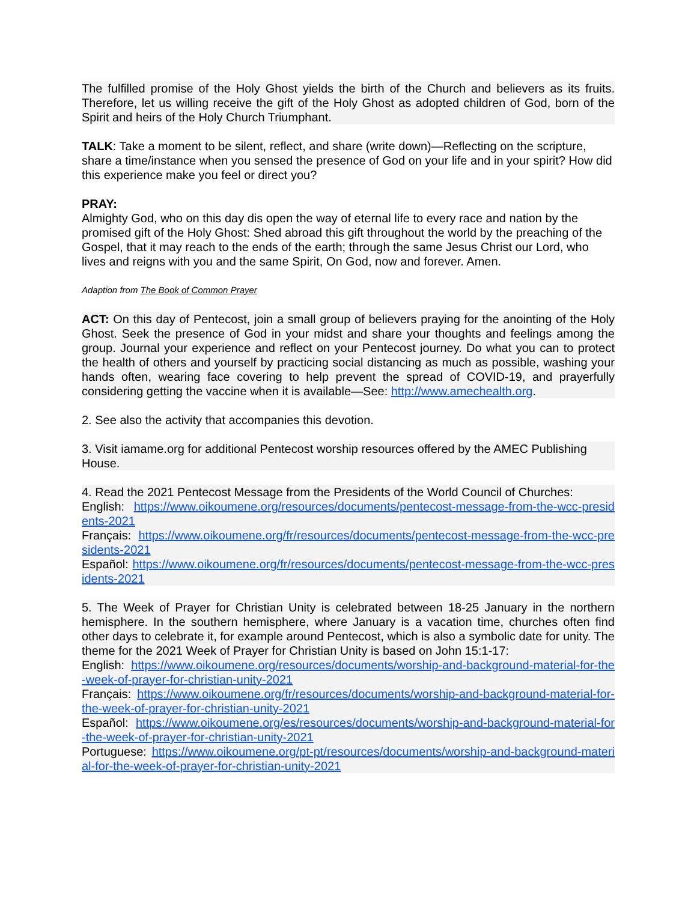The fulfilled promise of the Holy Ghost yields the birth of the Church and believers as its fruits. Therefore, let us willing receive the gift of the Holy Ghost as adopted children of God, born of the Spirit and heirs of the Holy Church Triumphant.
TALK: Take a moment to be silent, reflect, and share (write down)—Reflecting on the scripture, share a time/instance when you sensed the presence of God on your life and in your spirit? How did this experience make you feel or direct you?
PRAY:
Almighty God, who on this day dis open the way of eternal life to every race and nation by the promised gift of the Holy Ghost: Shed abroad this gift throughout the world by the preaching of the Gospel, that it may reach to the ends of the earth; through the same Jesus Christ our Lord, who lives and reigns with you and the same Spirit, On God, now and forever. Amen.
Adaption from The Book of Common Prayer
ACT: On this day of Pentecost, join a small group of believers praying for the anointing of the Holy Ghost. Seek the presence of God in your midst and share your thoughts and feelings among the group. Journal your experience and reflect on your Pentecost journey. Do what you can to protect the health of others and yourself by practicing social distancing as much as possible, washing your hands often, wearing face covering to help prevent the spread of COVID-19, and prayerfully considering getting the vaccine when it is available—See: http://www.amechealth.org.
2. See also the activity that accompanies this devotion.
3. Visit iamame.org for additional Pentecost worship resources offered by the AMEC Publishing House.
4. Read the 2021 Pentecost Message from the Presidents of the World Council of Churches:
English: https://www.oikoumene.org/resources/documents/pentecost-message-from-the-wcc-presidents-2021
Français: https://www.oikoumene.org/fr/resources/documents/pentecost-message-from-the-wcc-presidents-2021
Español: https://www.oikoumene.org/fr/resources/documents/pentecost-message-from-the-wcc-presidents-2021
5. The Week of Prayer for Christian Unity is celebrated between 18-25 January in the northern hemisphere. In the southern hemisphere, where January is a vacation time, churches often find other days to celebrate it, for example around Pentecost, which is also a symbolic date for unity. The theme for the 2021 Week of Prayer for Christian Unity is based on John 15:1-17:
English: https://www.oikoumene.org/resources/documents/worship-and-background-material-for-the-week-of-prayer-for-christian-unity-2021
Français: https://www.oikoumene.org/fr/resources/documents/worship-and-background-material-for-the-week-of-prayer-for-christian-unity-2021
Español: https://www.oikoumene.org/es/resources/documents/worship-and-background-material-for-the-week-of-prayer-for-christian-unity-2021
Portuguese: https://www.oikoumene.org/pt-pt/resources/documents/worship-and-background-material-for-the-week-of-prayer-for-christian-unity-2021